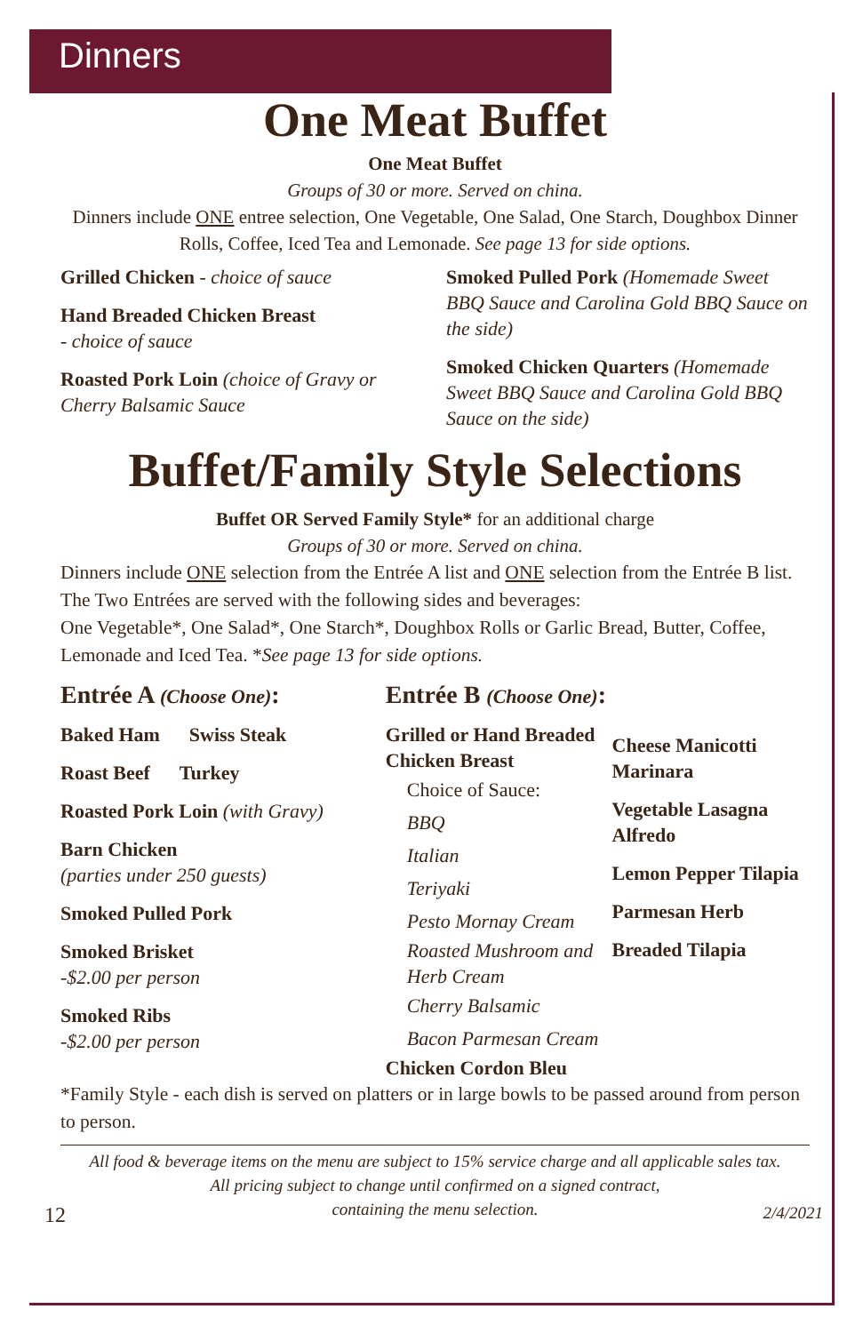Dinners
One Meat Buffet
One Meat Buffet
Groups of 30 or more. Served on china.
Dinners include ONE entree selection, One Vegetable, One Salad, One Starch, Doughbox Dinner Rolls, Coffee, Iced Tea and Lemonade. See page 13 for side options.
Grilled Chicken - choice of sauce
Hand Breaded Chicken Breast
- choice of sauce
Roasted Pork Loin (choice of Gravy or Cherry Balsamic Sauce
Smoked Pulled Pork (Homemade Sweet BBQ Sauce and Carolina Gold BBQ Sauce on the side)
Smoked Chicken Quarters (Homemade Sweet BBQ Sauce and Carolina Gold BBQ Sauce on the side)
Buffet/Family Style Selections
Buffet OR Served Family Style* for an additional charge
Groups of 30 or more. Served on china.
Dinners include ONE selection from the Entrée A list and ONE selection from the Entrée B list.
The Two Entrées are served with the following sides and beverages:
One Vegetable*, One Salad*, One Starch*, Doughbox Rolls or Garlic Bread, Butter, Coffee, Lemonade and Iced Tea. *See page 13 for side options.
Entrée A (Choose One):
Baked Ham Swiss Steak
Roast Beef Turkey
Roasted Pork Loin (with Gravy)
Barn Chicken
(parties under 250 guests)
Smoked Pulled Pork
Smoked Brisket
-$2.00 per person
Smoked Ribs
-$2.00 per person
Entrée B (Choose One):
Grilled or Hand Breaded Chicken Breast
Choice of Sauce:
BBQ
Italian
Teriyaki
Pesto Mornay Cream
Roasted Mushroom and Herb Cream
Cherry Balsamic
Bacon Parmesan Cream
Chicken Cordon Bleu
Cheese Manicotti Marinara
Vegetable Lasagna Alfredo
Lemon Pepper Tilapia
Parmesan Herb
Breaded Tilapia
*Family Style - each dish is served on platters or in large bowls to be passed around from person to person.
All food & beverage items on the menu are subject to 15% service charge and all applicable sales tax.
All pricing subject to change until confirmed on a signed contract,
containing the menu selection.
12 2/4/2021